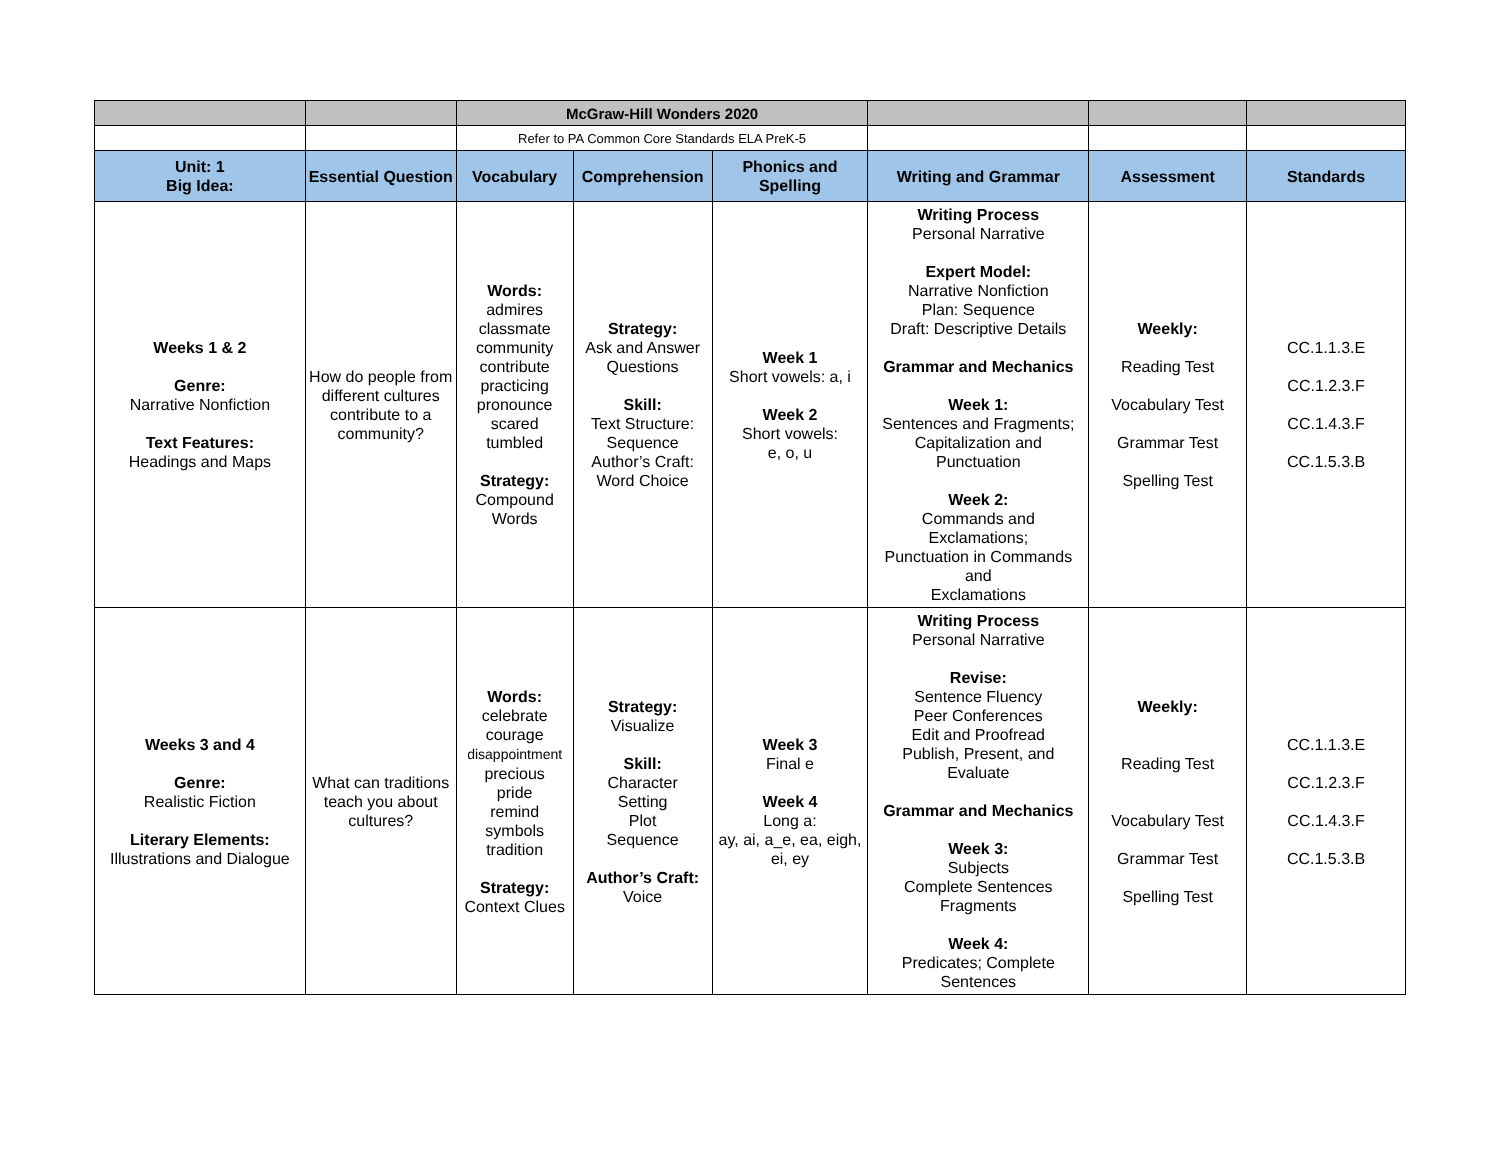| | | McGraw-Hill Wonders 2020 | | | | | |
| | | Refer to PA Common Core Standards ELA PreK-5 | | | | | |
| Unit: 1 Big Idea: | Essential Question | Vocabulary | Comprehension | Phonics and Spelling | Writing and Grammar | Assessment | Standards |
| Weeks 1 & 2 Genre: Narrative Nonfiction Text Features: Headings and Maps | How do people from different cultures contribute to a community? | Words: admires classmate community contribute practicing pronounce scared tumbled Strategy: Compound Words | Strategy: Ask and Answer Questions Skill: Text Structure: Sequence Author’s Craft: Word Choice | Week 1 Short vowels: a, i Week 2 Short vowels: e, o, u | Writing Process Personal Narrative Expert Model: Narrative Nonfiction Plan: Sequence Draft: Descriptive Details Grammar and Mechanics Week 1: Sentences and Fragments; Capitalization and Punctuation Week 2: Commands and Exclamations; Punctuation in Commands and Exclamations | Weekly: Reading Test Vocabulary Test Grammar Test Spelling Test | CC.1.1.3.E CC.1.2.3.F CC.1.4.3.F CC.1.5.3.B |
| Weeks 3 and 4 Genre: Realistic Fiction Literary Elements: Illustrations and Dialogue | What can traditions teach you about cultures? | Words: celebrate courage disappointment precious pride remind symbols tradition Strategy: Context Clues | Strategy: Visualize Skill: Character Setting Plot Sequence Author’s Craft: Voice | Week 3 Final e Week 4 Long a: ay, ai, a_e, ea, eigh, ei, ey | Writing Process Personal Narrative Revise: Sentence Fluency Peer Conferences Edit and Proofread Publish, Present, and Evaluate Grammar and Mechanics Week 3: Subjects Complete Sentences Fragments Week 4: Predicates; Complete Sentences | Weekly: Reading Test Vocabulary Test Grammar Test Spelling Test | CC.1.1.3.E CC.1.2.3.F CC.1.4.3.F CC.1.5.3.B |